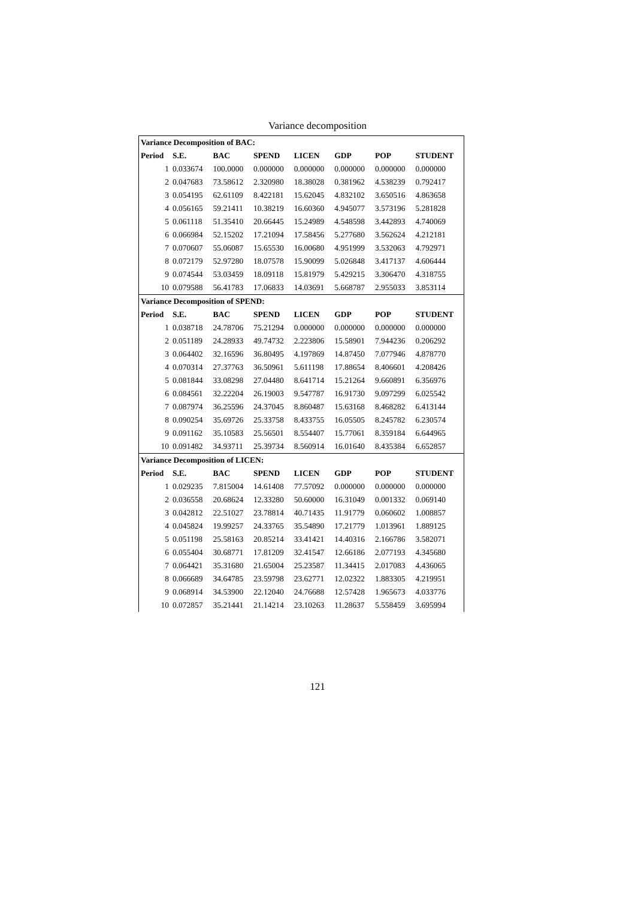Variance decomposition
| Variance Decomposition of BAC: | | | | | | | |
| --- | --- | --- | --- | --- | --- | --- | --- |
| Period | S.E. | BAC | SPEND | LICEN | GDP | POP | STUDENT |
| 1 | 0.033674 | 100.0000 | 0.000000 | 0.000000 | 0.000000 | 0.000000 | 0.000000 |
| 2 | 0.047683 | 73.58612 | 2.320980 | 18.38028 | 0.381962 | 4.538239 | 0.792417 |
| 3 | 0.054195 | 62.61109 | 8.422181 | 15.62045 | 4.832102 | 3.650516 | 4.863658 |
| 4 | 0.056165 | 59.21411 | 10.38219 | 16.60360 | 4.945077 | 3.573196 | 5.281828 |
| 5 | 0.061118 | 51.35410 | 20.66445 | 15.24989 | 4.548598 | 3.442893 | 4.740069 |
| 6 | 0.066984 | 52.15202 | 17.21094 | 17.58456 | 5.277680 | 3.562624 | 4.212181 |
| 7 | 0.070607 | 55.06087 | 15.65530 | 16.00680 | 4.951999 | 3.532063 | 4.792971 |
| 8 | 0.072179 | 52.97280 | 18.07578 | 15.90099 | 5.026848 | 3.417137 | 4.606444 |
| 9 | 0.074544 | 53.03459 | 18.09118 | 15.81979 | 5.429215 | 3.306470 | 4.318755 |
| 10 | 0.079588 | 56.41783 | 17.06833 | 14.03691 | 5.668787 | 2.955033 | 3.853114 |
| Variance Decomposition of SPEND: | | | | | | | |
| Period | S.E. | BAC | SPEND | LICEN | GDP | POP | STUDENT |
| 1 | 0.038718 | 24.78706 | 75.21294 | 0.000000 | 0.000000 | 0.000000 | 0.000000 |
| 2 | 0.051189 | 24.28933 | 49.74732 | 2.223806 | 15.58901 | 7.944236 | 0.206292 |
| 3 | 0.064402 | 32.16596 | 36.80495 | 4.197869 | 14.87450 | 7.077946 | 4.878770 |
| 4 | 0.070314 | 27.37763 | 36.50961 | 5.611198 | 17.88654 | 8.406601 | 4.208426 |
| 5 | 0.081844 | 33.08298 | 27.04480 | 8.641714 | 15.21264 | 9.660891 | 6.356976 |
| 6 | 0.084561 | 32.22204 | 26.19003 | 9.547787 | 16.91730 | 9.097299 | 6.025542 |
| 7 | 0.087974 | 36.25596 | 24.37045 | 8.860487 | 15.63168 | 8.468282 | 6.413144 |
| 8 | 0.090254 | 35.69726 | 25.33758 | 8.433755 | 16.05505 | 8.245782 | 6.230574 |
| 9 | 0.091162 | 35.10583 | 25.56501 | 8.554407 | 15.77061 | 8.359184 | 6.644965 |
| 10 | 0.091482 | 34.93711 | 25.39734 | 8.560914 | 16.01640 | 8.435384 | 6.652857 |
| Variance Decomposition of LICEN: | | | | | | | |
| Period | S.E. | BAC | SPEND | LICEN | GDP | POP | STUDENT |
| 1 | 0.029235 | 7.815004 | 14.61408 | 77.57092 | 0.000000 | 0.000000 | 0.000000 |
| 2 | 0.036558 | 20.68624 | 12.33280 | 50.60000 | 16.31049 | 0.001332 | 0.069140 |
| 3 | 0.042812 | 22.51027 | 23.78814 | 40.71435 | 11.91779 | 0.060602 | 1.008857 |
| 4 | 0.045824 | 19.99257 | 24.33765 | 35.54890 | 17.21779 | 1.013961 | 1.889125 |
| 5 | 0.051198 | 25.58163 | 20.85214 | 33.41421 | 14.40316 | 2.166786 | 3.582071 |
| 6 | 0.055404 | 30.68771 | 17.81209 | 32.41547 | 12.66186 | 2.077193 | 4.345680 |
| 7 | 0.064421 | 35.31680 | 21.65004 | 25.23587 | 11.34415 | 2.017083 | 4.436065 |
| 8 | 0.066689 | 34.64785 | 23.59798 | 23.62771 | 12.02322 | 1.883305 | 4.219951 |
| 9 | 0.068914 | 34.53900 | 22.12040 | 24.76688 | 12.57428 | 1.965673 | 4.033776 |
| 10 | 0.072857 | 35.21441 | 21.14214 | 23.10263 | 11.28637 | 5.558459 | 3.695994 |
121